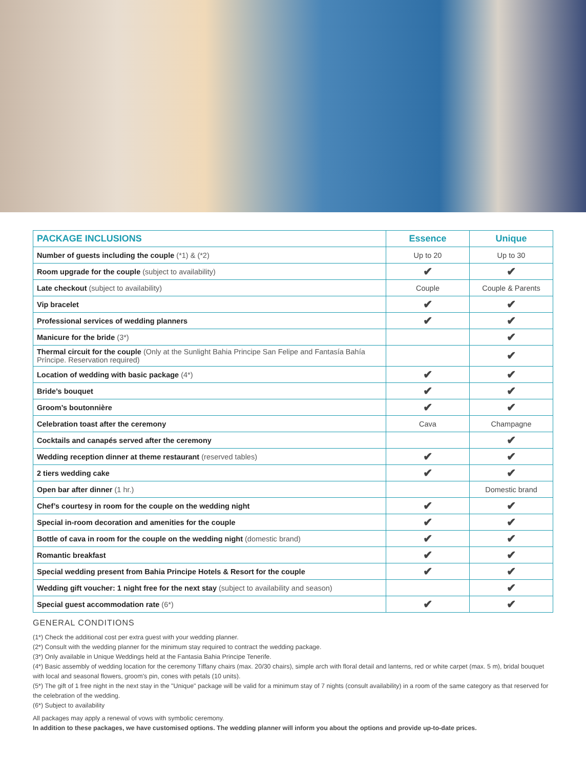| PACKAGE INCLUSIONS | Essence | Unique |
| --- | --- | --- |
| Number of guests including the couple (*1) & (*2) | Up to 20 | Up to 30 |
| Room upgrade for the couple (subject to availability) | ✔ | ✔ |
| Late checkout (subject to availability) | Couple | Couple & Parents |
| Vip bracelet | ✔ | ✔ |
| Professional services of wedding planners | ✔ | ✔ |
| Manicure for the bride (3*) | | ✔ |
| Thermal circuit for the couple (Only at the Sunlight Bahia Principe San Felipe and Fantasía Bahía Príncipe. Reservation required) | | ✔ |
| Location of wedding with basic package (4*) | ✔ | ✔ |
| Bride’s bouquet | ✔ | ✔ |
| Groom’s boutonnière | ✔ | ✔ |
| Celebration toast after the ceremony | Cava | Champagne |
| Cocktails and canapés served after the ceremony | | ✔ |
| Wedding reception dinner at theme restaurant (reserved tables) | ✔ | ✔ |
| 2 tiers wedding cake | ✔ | ✔ |
| Open bar after dinner (1 hr.) | | Domestic brand |
| Chef’s courtesy in room for the couple on the wedding night | ✔ | ✔ |
| Special in-room decoration and amenities for the couple | ✔ | ✔ |
| Bottle of cava in room for the couple on the wedding night (domestic brand) | ✔ | ✔ |
| Romantic breakfast | ✔ | ✔ |
| Special wedding present from Bahia Principe Hotels & Resort for the couple | ✔ | ✔ |
| Wedding gift voucher: 1 night free for the next stay (subject to availability and season) | | ✔ |
| Special guest accommodation rate (6*) | ✔ | ✔ |
GENERAL CONDITIONS
(1*) Check the additional cost per extra guest with your wedding planner.
(2*) Consult with the wedding planner for the minimum stay required to contract the wedding package.
(3*) Only available in Unique Weddings held at the Fantasia Bahia Principe Tenerife.
(4*) Basic assembly of wedding location for the ceremony Tiffany chairs (max. 20/30 chairs), simple arch with floral detail and lanterns, red or white carpet (max. 5 m), bridal bouquet with local and seasonal flowers, groom's pin, cones with petals (10 units).
(5*) The gift of 1 free night in the next stay in the "Unique" package will be valid for a minimum stay of 7 nights (consult availability) in a room of the same category as that reserved for the celebration of the wedding.
(6*) Subject to availability
All packages may apply a renewal of vows with symbolic ceremony.
In addition to these packages, we have customised options. The wedding planner will inform you about the options and provide up-to-date prices.